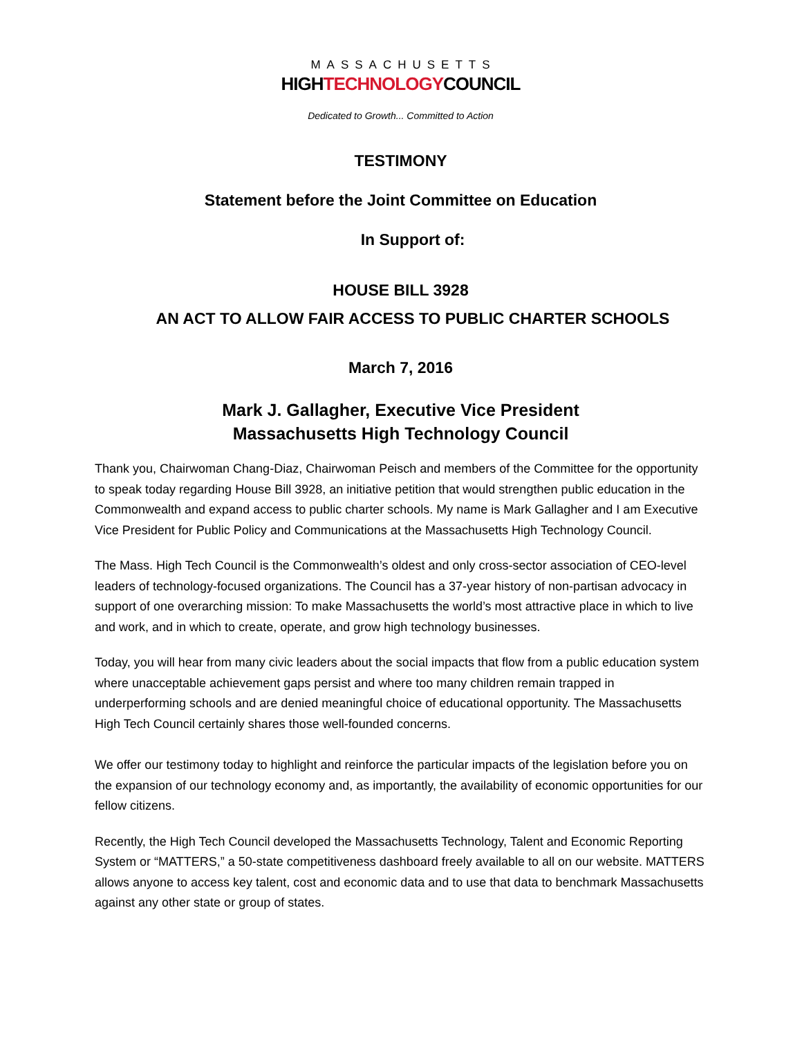MASSACHUSETTS
HIGHTECHNOLOGYCOUNCIL
Dedicated to Growth... Committed to Action
TESTIMONY
Statement before the Joint Committee on Education
In Support of:
HOUSE BILL 3928
AN ACT TO ALLOW FAIR ACCESS TO PUBLIC CHARTER SCHOOLS
March 7, 2016
Mark J. Gallagher, Executive Vice President
Massachusetts High Technology Council
Thank you, Chairwoman Chang-Diaz, Chairwoman Peisch and members of the Committee for the opportunity to speak today regarding House Bill 3928, an initiative petition that would strengthen public education in the Commonwealth and expand access to public charter schools. My name is Mark Gallagher and I am Executive Vice President for Public Policy and Communications at the Massachusetts High Technology Council.
The Mass. High Tech Council is the Commonwealth’s oldest and only cross-sector association of CEO-level leaders of technology-focused organizations. The Council has a 37-year history of non-partisan advocacy in support of one overarching mission: To make Massachusetts the world’s most attractive place in which to live and work, and in which to create, operate, and grow high technology businesses.
Today, you will hear from many civic leaders about the social impacts that flow from a public education system where unacceptable achievement gaps persist and where too many children remain trapped in underperforming schools and are denied meaningful choice of educational opportunity. The Massachusetts High Tech Council certainly shares those well-founded concerns.
We offer our testimony today to highlight and reinforce the particular impacts of the legislation before you on the expansion of our technology economy and, as importantly, the availability of economic opportunities for our fellow citizens.
Recently, the High Tech Council developed the Massachusetts Technology, Talent and Economic Reporting System or “MATTERS,” a 50-state competitiveness dashboard freely available to all on our website. MATTERS allows anyone to access key talent, cost and economic data and to use that data to benchmark Massachusetts against any other state or group of states.